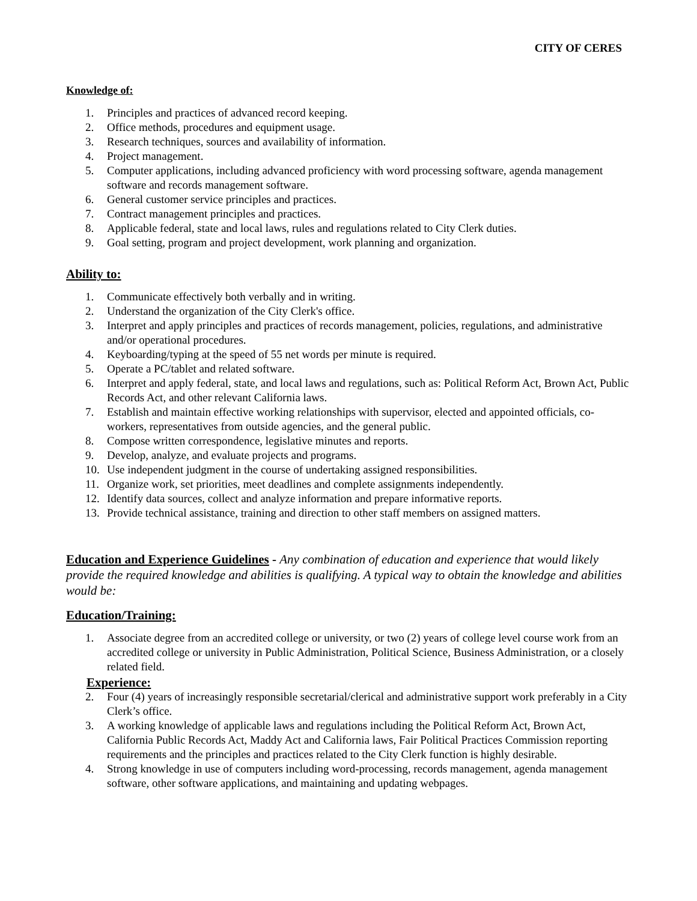CITY OF CERES
Knowledge of:
1. Principles and practices of advanced record keeping.
2. Office methods, procedures and equipment usage.
3. Research techniques, sources and availability of information.
4. Project management.
5. Computer applications, including advanced proficiency with word processing software, agenda management software and records management software.
6. General customer service principles and practices.
7. Contract management principles and practices.
8. Applicable federal, state and local laws, rules and regulations related to City Clerk duties.
9. Goal setting, program and project development, work planning and organization.
Ability to:
1. Communicate effectively both verbally and in writing.
2. Understand the organization of the City Clerk's office.
3. Interpret and apply principles and practices of records management, policies, regulations, and administrative and/or operational procedures.
4. Keyboarding/typing at the speed of 55 net words per minute is required.
5. Operate a PC/tablet and related software.
6. Interpret and apply federal, state, and local laws and regulations, such as: Political Reform Act, Brown Act, Public Records Act, and other relevant California laws.
7. Establish and maintain effective working relationships with supervisor, elected and appointed officials, co-workers, representatives from outside agencies, and the general public.
8. Compose written correspondence, legislative minutes and reports.
9. Develop, analyze, and evaluate projects and programs.
10. Use independent judgment in the course of undertaking assigned responsibilities.
11. Organize work, set priorities, meet deadlines and complete assignments independently.
12. Identify data sources, collect and analyze information and prepare informative reports.
13. Provide technical assistance, training and direction to other staff members on assigned matters.
Education and Experience Guidelines - Any combination of education and experience that would likely provide the required knowledge and abilities is qualifying. A typical way to obtain the knowledge and abilities would be:
Education/Training:
1. Associate degree from an accredited college or university, or two (2) years of college level course work from an accredited college or university in Public Administration, Political Science, Business Administration, or a closely related field.
Experience:
2. Four (4) years of increasingly responsible secretarial/clerical and administrative support work preferably in a City Clerk’s office.
3. A working knowledge of applicable laws and regulations including the Political Reform Act, Brown Act, California Public Records Act, Maddy Act and California laws, Fair Political Practices Commission reporting requirements and the principles and practices related to the City Clerk function is highly desirable.
4. Strong knowledge in use of computers including word-processing, records management, agenda management software, other software applications, and maintaining and updating webpages.